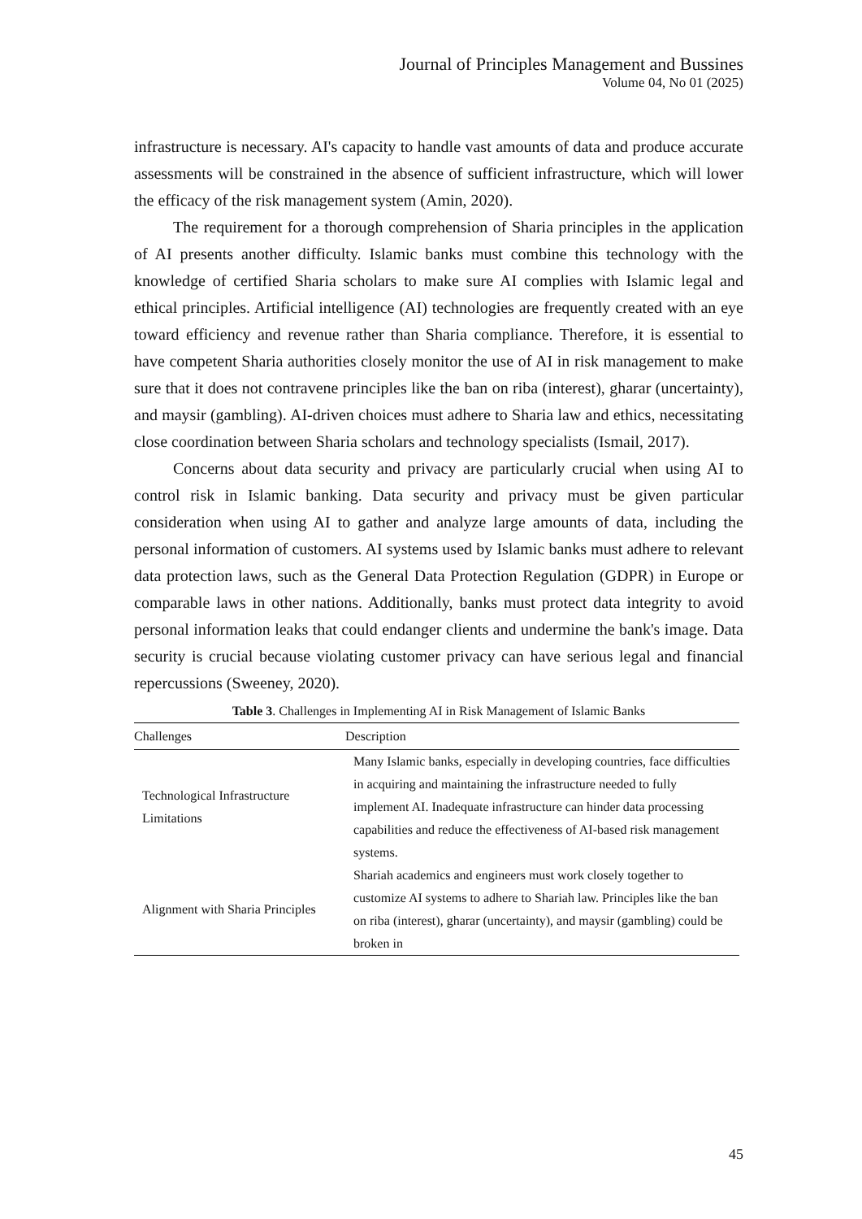Journal of Principles Management and Bussines
Volume 04, No 01 (2025)
infrastructure is necessary. AI's capacity to handle vast amounts of data and produce accurate assessments will be constrained in the absence of sufficient infrastructure, which will lower the efficacy of the risk management system (Amin, 2020).
The requirement for a thorough comprehension of Sharia principles in the application of AI presents another difficulty. Islamic banks must combine this technology with the knowledge of certified Sharia scholars to make sure AI complies with Islamic legal and ethical principles. Artificial intelligence (AI) technologies are frequently created with an eye toward efficiency and revenue rather than Sharia compliance. Therefore, it is essential to have competent Sharia authorities closely monitor the use of AI in risk management to make sure that it does not contravene principles like the ban on riba (interest), gharar (uncertainty), and maysir (gambling). AI-driven choices must adhere to Sharia law and ethics, necessitating close coordination between Sharia scholars and technology specialists (Ismail, 2017).
Concerns about data security and privacy are particularly crucial when using AI to control risk in Islamic banking. Data security and privacy must be given particular consideration when using AI to gather and analyze large amounts of data, including the personal information of customers. AI systems used by Islamic banks must adhere to relevant data protection laws, such as the General Data Protection Regulation (GDPR) in Europe or comparable laws in other nations. Additionally, banks must protect data integrity to avoid personal information leaks that could endanger clients and undermine the bank's image. Data security is crucial because violating customer privacy can have serious legal and financial repercussions (Sweeney, 2020).
Table 3. Challenges in Implementing AI in Risk Management of Islamic Banks
| Challenges | Description |
| --- | --- |
| Technological Infrastructure Limitations | Many Islamic banks, especially in developing countries, face difficulties in acquiring and maintaining the infrastructure needed to fully implement AI. Inadequate infrastructure can hinder data processing capabilities and reduce the effectiveness of AI-based risk management systems. |
| Alignment with Sharia Principles | Shariah academics and engineers must work closely together to customize AI systems to adhere to Shariah law. Principles like the ban on riba (interest), gharar (uncertainty), and maysir (gambling) could be broken in |
45